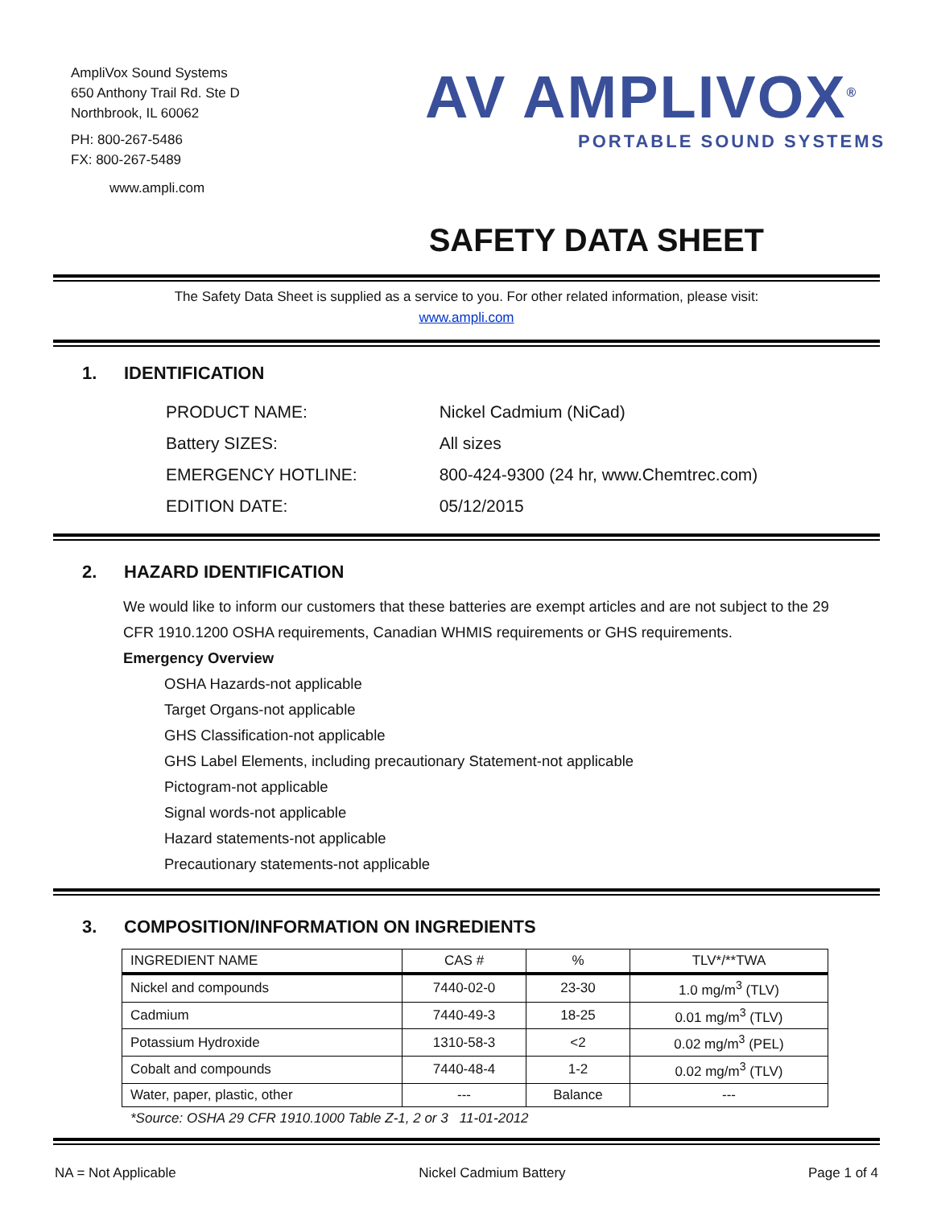AmpliVox Sound Systems
650 Anthony Trail Rd. Ste D
Northbrook, IL 60062
PH: 800-267-5486
FX: 800-267-5489
www.ampli.com
AV AMPLIVOX<sup>®</sup>
PORTABLE SOUND SYSTEMS
SAFETY DATA SHEET
The Safety Data Sheet is supplied as a service to you. For other related information, please visit:
www.ampli.com
1. IDENTIFICATION
| PRODUCT NAME: | Nickel Cadmium (NiCad) |
| Battery SIZES: | All sizes |
| EMERGENCY HOTLINE: | 800-424-9300 (24 hr, www.Chemtrec.com) |
| EDITION DATE: | 05/12/2015 |
2. HAZARD IDENTIFICATION
We would like to inform our customers that these batteries are exempt articles and are not subject to the 29 CFR 1910.1200 OSHA requirements, Canadian WHMIS requirements or GHS requirements.
Emergency Overview
OSHA Hazards-not applicable
Target Organs-not applicable
GHS Classification-not applicable
GHS Label Elements, including precautionary Statement-not applicable
Pictogram-not applicable
Signal words-not applicable
Hazard statements-not applicable
Precautionary statements-not applicable
3. COMPOSITION/INFORMATION ON INGREDIENTS
| INGREDIENT NAME | CAS # | % | TLV*/**TWA |
| --- | --- | --- | --- |
| Nickel and compounds | 7440-02-0 | 23-30 | 1.0 mg/m<sup>3</sup> (TLV) |
| Cadmium | 7440-49-3 | 18-25 | 0.01 mg/m<sup>3</sup> (TLV) |
| Potassium Hydroxide | 1310-58-3 | <2 | 0.02 mg/m<sup>3</sup> (PEL) |
| Cobalt and compounds | 7440-48-4 | 1-2 | 0.02 mg/m<sup>3</sup> (TLV) |
| Water, paper, plastic, other | --- | Balance | --- |
*Source: OSHA 29 CFR 1910.1000 Table Z-1, 2 or 3 11-01-2012
NA = Not Applicable Nickel Cadmium Battery Page 1 of 4